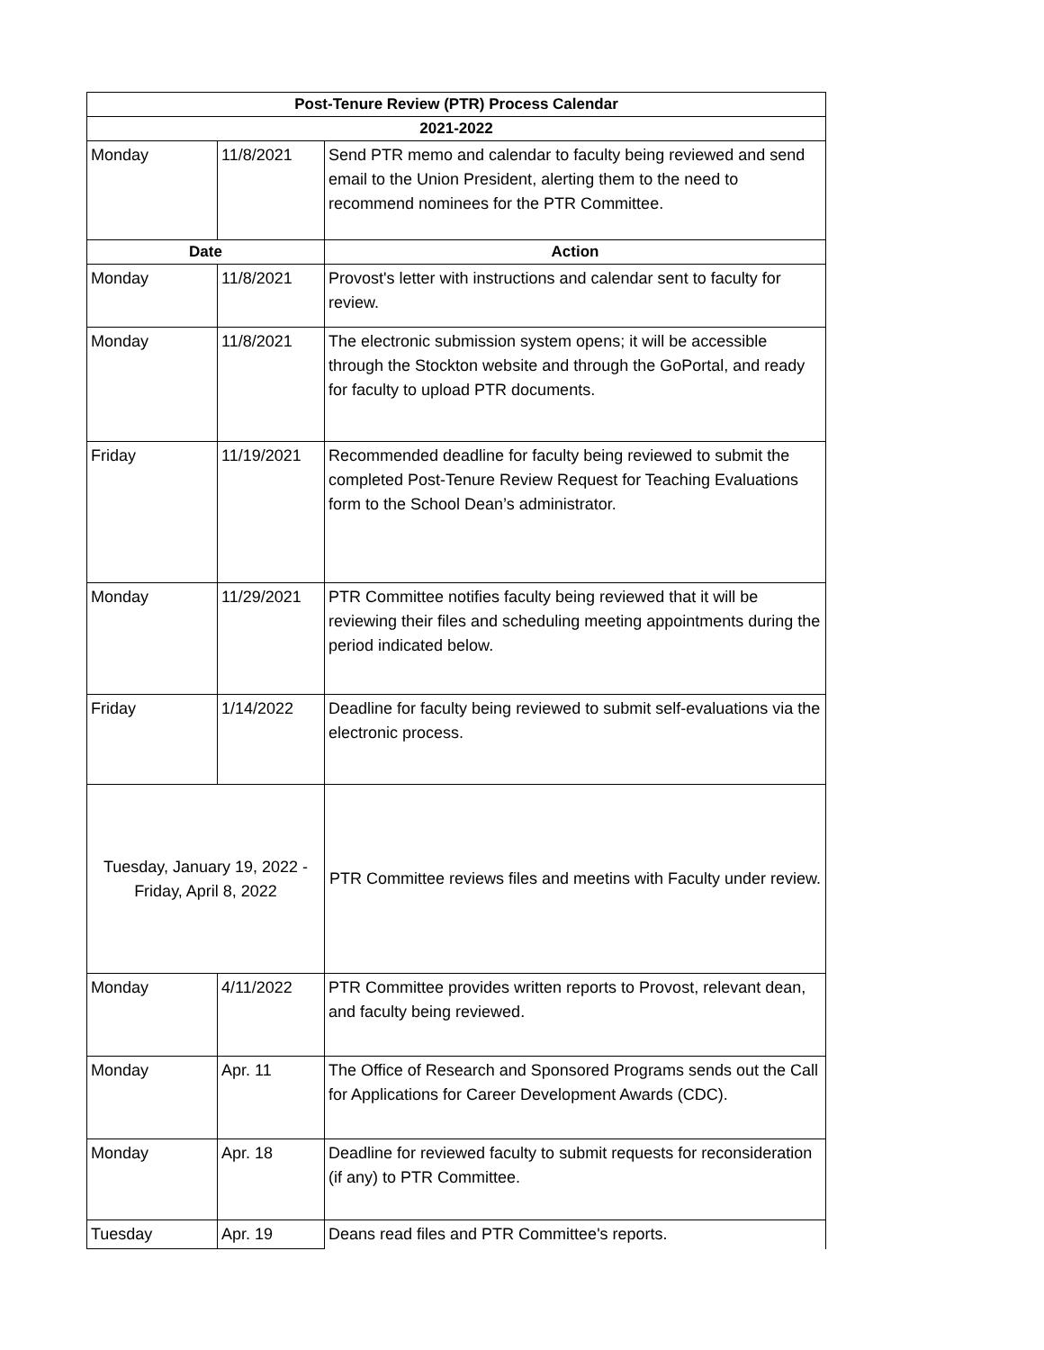| Post-Tenure Review (PTR) Process Calendar | | |
| --- | --- | --- |
| 2021-2022 | | |
| Monday | 11/8/2021 | Send PTR memo and calendar to faculty being reviewed and send email to the Union President, alerting them to the need to recommend nominees for the PTR Committee. |
| Date | | Action |
| Monday | 11/8/2021 | Provost's letter with instructions and calendar sent to faculty for review. |
| Monday | 11/8/2021 | The electronic submission system opens; it will be accessible through the Stockton website and through the GoPortal, and ready for faculty to upload PTR documents. |
| Friday | 11/19/2021 | Recommended deadline for faculty being reviewed to submit the completed Post-Tenure Review Request for Teaching Evaluations form to the School Dean’s administrator. |
| Monday | 11/29/2021 | PTR Committee notifies faculty being reviewed that it will be reviewing their files and scheduling meeting appointments during the period indicated below. |
| Friday | 1/14/2022 | Deadline for faculty being reviewed to submit self-evaluations via the electronic process. |
| Tuesday, January 19, 2022 - Friday, April 8, 2022 | | PTR Committee reviews files and meetins with Faculty under review. |
| Monday | 4/11/2022 | PTR Committee provides written reports to Provost, relevant dean, and faculty being reviewed. |
| Monday | Apr. 11 | The Office of Research and Sponsored Programs sends out the Call for Applications for Career Development Awards (CDC). |
| Monday | Apr. 18 | Deadline for reviewed faculty to submit requests for reconsideration (if any) to PTR Committee. |
| Tuesday | Apr. 19 | Deans read files and PTR Committee's reports. |